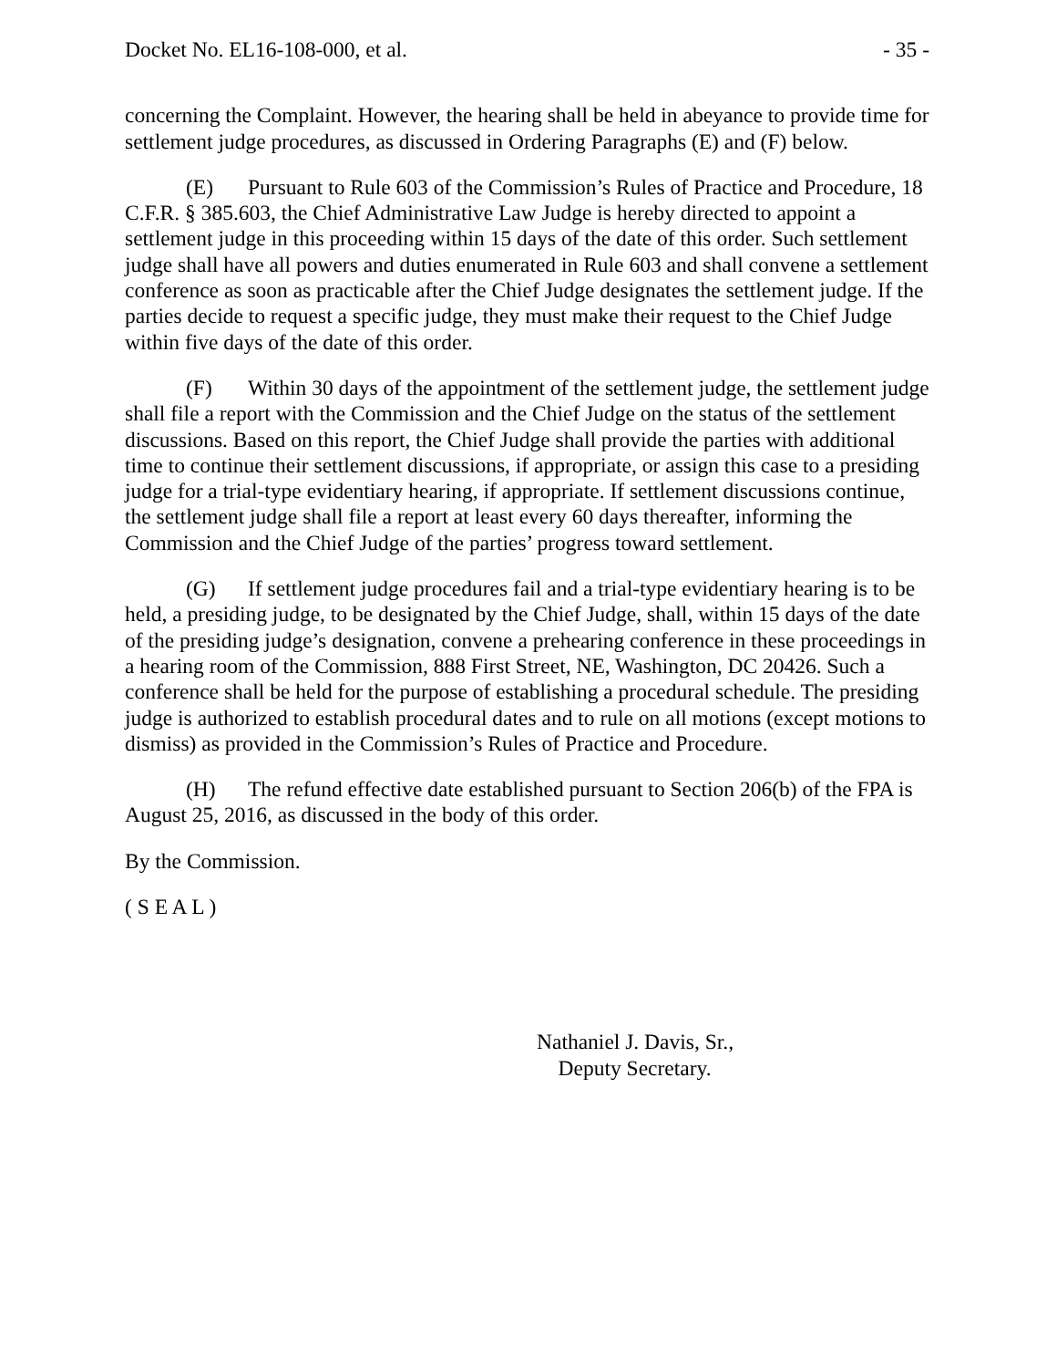Docket No. EL16-108-000, et al. - 35 -
concerning the Complaint. However, the hearing shall be held in abeyance to provide time for settlement judge procedures, as discussed in Ordering Paragraphs (E) and (F) below.
(E) Pursuant to Rule 603 of the Commission’s Rules of Practice and Procedure, 18 C.F.R. § 385.603, the Chief Administrative Law Judge is hereby directed to appoint a settlement judge in this proceeding within 15 days of the date of this order. Such settlement judge shall have all powers and duties enumerated in Rule 603 and shall convene a settlement conference as soon as practicable after the Chief Judge designates the settlement judge. If the parties decide to request a specific judge, they must make their request to the Chief Judge within five days of the date of this order.
(F) Within 30 days of the appointment of the settlement judge, the settlement judge shall file a report with the Commission and the Chief Judge on the status of the settlement discussions. Based on this report, the Chief Judge shall provide the parties with additional time to continue their settlement discussions, if appropriate, or assign this case to a presiding judge for a trial-type evidentiary hearing, if appropriate. If settlement discussions continue, the settlement judge shall file a report at least every 60 days thereafter, informing the Commission and the Chief Judge of the parties’ progress toward settlement.
(G) If settlement judge procedures fail and a trial-type evidentiary hearing is to be held, a presiding judge, to be designated by the Chief Judge, shall, within 15 days of the date of the presiding judge’s designation, convene a prehearing conference in these proceedings in a hearing room of the Commission, 888 First Street, NE, Washington, DC 20426. Such a conference shall be held for the purpose of establishing a procedural schedule. The presiding judge is authorized to establish procedural dates and to rule on all motions (except motions to dismiss) as provided in the Commission’s Rules of Practice and Procedure.
(H) The refund effective date established pursuant to Section 206(b) of the FPA is August 25, 2016, as discussed in the body of this order.
By the Commission.
( S E A L )
Nathaniel J. Davis, Sr.,
Deputy Secretary.